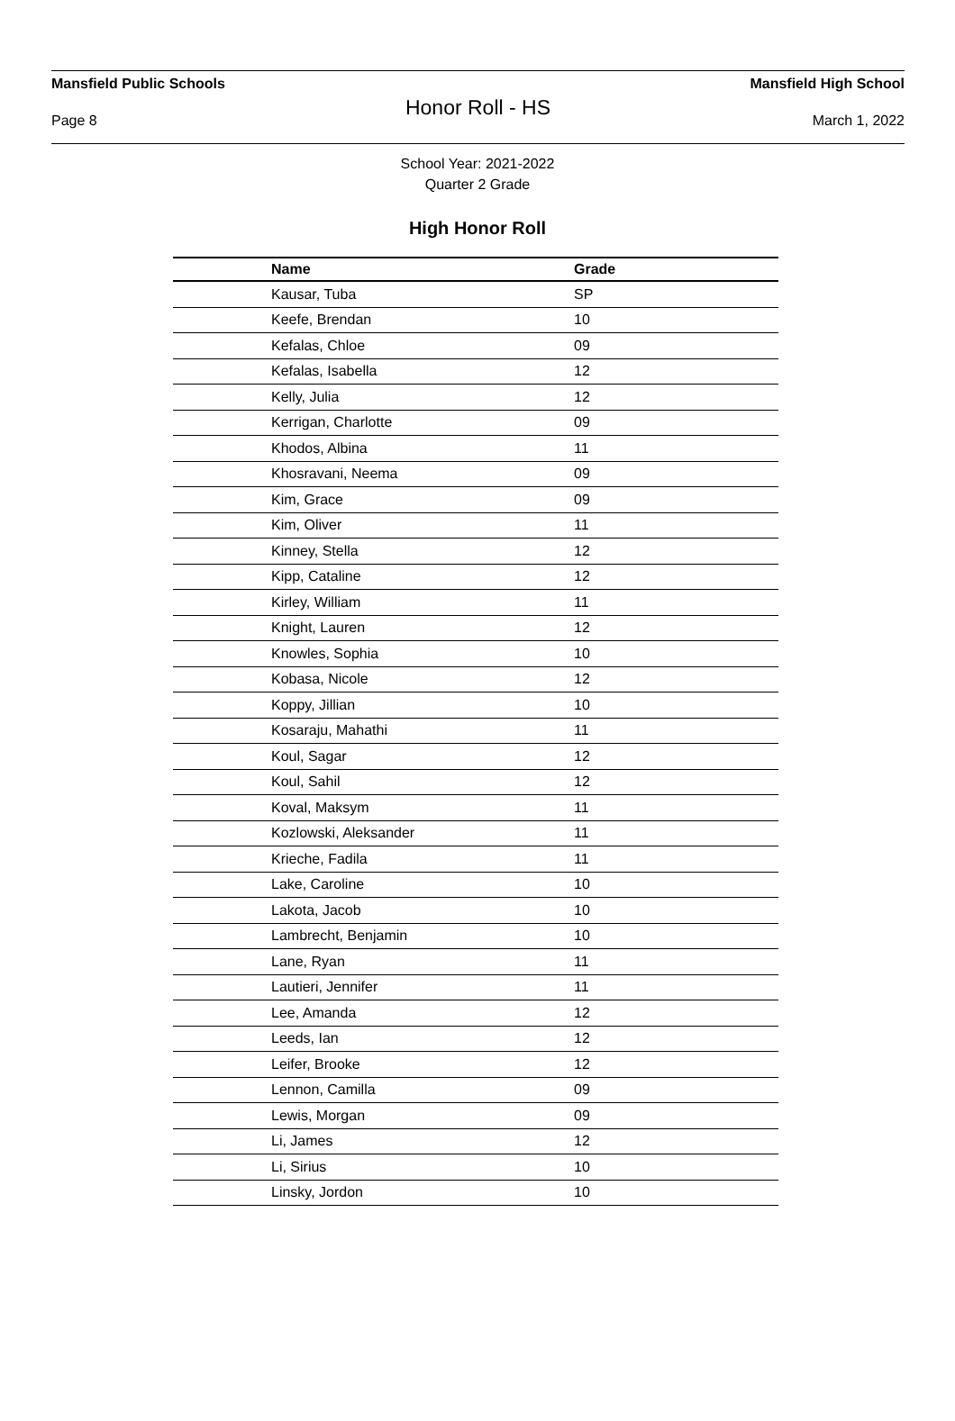Mansfield Public Schools Mansfield High School
Honor Roll - HS
Page 8 March 1, 2022
School Year: 2021-2022
Quarter 2 Grade
High Honor Roll
| Name | Grade |
| --- | --- |
| Kausar, Tuba | SP |
| Keefe, Brendan | 10 |
| Kefalas, Chloe | 09 |
| Kefalas, Isabella | 12 |
| Kelly, Julia | 12 |
| Kerrigan, Charlotte | 09 |
| Khodos, Albina | 11 |
| Khosravani, Neema | 09 |
| Kim, Grace | 09 |
| Kim, Oliver | 11 |
| Kinney, Stella | 12 |
| Kipp, Cataline | 12 |
| Kirley, William | 11 |
| Knight, Lauren | 12 |
| Knowles, Sophia | 10 |
| Kobasa, Nicole | 12 |
| Koppy, Jillian | 10 |
| Kosaraju, Mahathi | 11 |
| Koul, Sagar | 12 |
| Koul, Sahil | 12 |
| Koval, Maksym | 11 |
| Kozlowski, Aleksander | 11 |
| Krieche, Fadila | 11 |
| Lake, Caroline | 10 |
| Lakota, Jacob | 10 |
| Lambrecht, Benjamin | 10 |
| Lane, Ryan | 11 |
| Lautieri, Jennifer | 11 |
| Lee, Amanda | 12 |
| Leeds, Ian | 12 |
| Leifer, Brooke | 12 |
| Lennon, Camilla | 09 |
| Lewis, Morgan | 09 |
| Li, James | 12 |
| Li, Sirius | 10 |
| Linsky, Jordon | 10 |